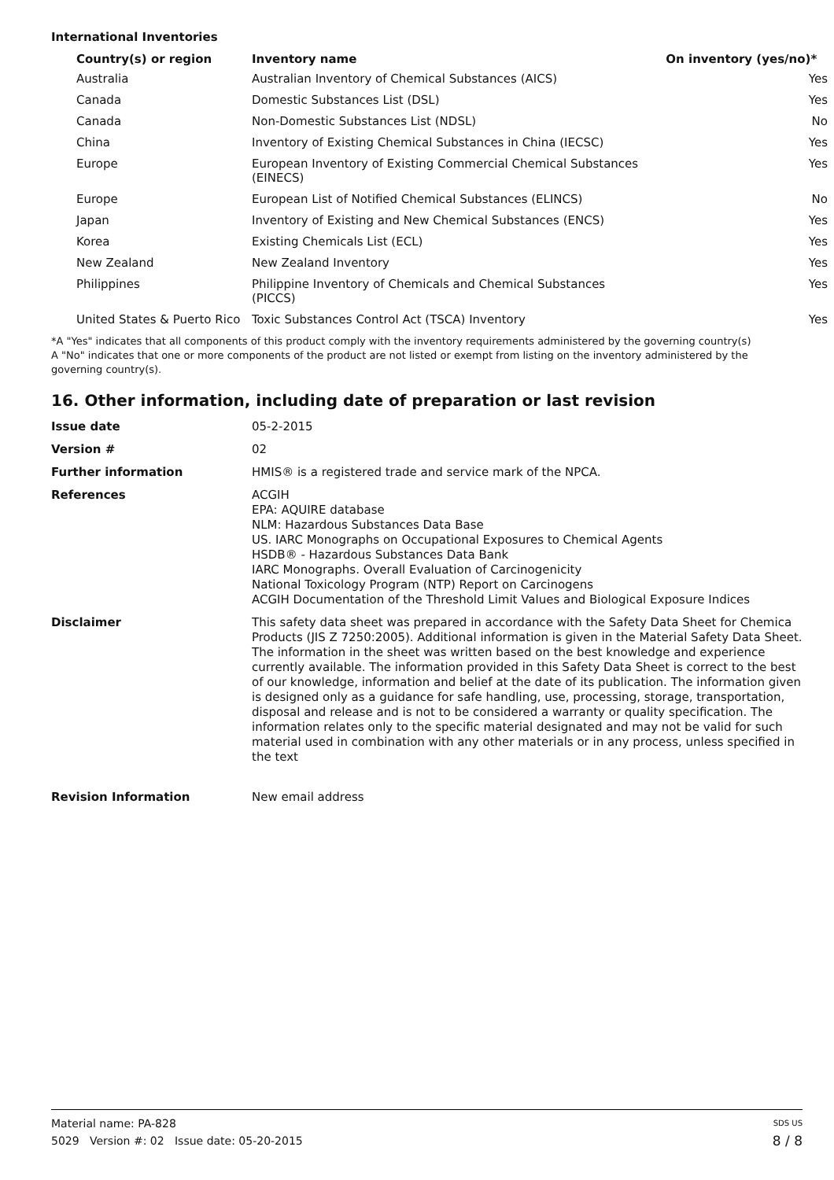International Inventories
| Country(s) or region | Inventory name | On inventory (yes/no)* |
| --- | --- | --- |
| Australia | Australian Inventory of Chemical Substances (AICS) | Yes |
| Canada | Domestic Substances List (DSL) | Yes |
| Canada | Non-Domestic Substances List (NDSL) | No |
| China | Inventory of Existing Chemical Substances in China (IECSC) | Yes |
| Europe | European Inventory of Existing Commercial Chemical Substances (EINECS) | Yes |
| Europe | European List of Notified Chemical Substances (ELINCS) | No |
| Japan | Inventory of Existing and New Chemical Substances (ENCS) | Yes |
| Korea | Existing Chemicals List (ECL) | Yes |
| New Zealand | New Zealand Inventory | Yes |
| Philippines | Philippine Inventory of Chemicals and Chemical Substances (PICCS) | Yes |
| United States & Puerto Rico | Toxic Substances Control Act (TSCA) Inventory | Yes |
*A "Yes" indicates that all components of this product comply with the inventory requirements administered by the governing country(s)
A "No" indicates that one or more components of the product are not listed or exempt from listing on the inventory administered by the governing country(s).
16. Other information, including date of preparation or last revision
| Issue date | 05-2-2015 |
| Version # | 02 |
| Further information | HMIS® is a registered trade and service mark of the NPCA. |
| References | ACGIH EPA: AQUIRE database NLM: Hazardous Substances Data Base US. IARC Monographs on Occupational Exposures to Chemical Agents HSDB® - Hazardous Substances Data Bank IARC Monographs. Overall Evaluation of Carcinogenicity National Toxicology Program (NTP) Report on Carcinogens ACGIH Documentation of the Threshold Limit Values and Biological Exposure Indices |
| Disclaimer | This safety data sheet was prepared in accordance with the Safety Data Sheet for Chemica Products (JIS Z 7250:2005). Additional information is given in the Material Safety Data Sheet. The information in the sheet was written based on the best knowledge and experience currently available. The information provided in this Safety Data Sheet is correct to the best of our knowledge, information and belief at the date of its publication. The information given is designed only as a guidance for safe handling, use, processing, storage, transportation, disposal and release and is not to be considered a warranty or quality specification. The information relates only to the specific material designated and may not be valid for such material used in combination with any other materials or in any process, unless specified in the text |
| Revision Information | New email address |
Material name: PA-828 SDS US
5029 Version #: 02 Issue date: 05-20-2015 8 / 8